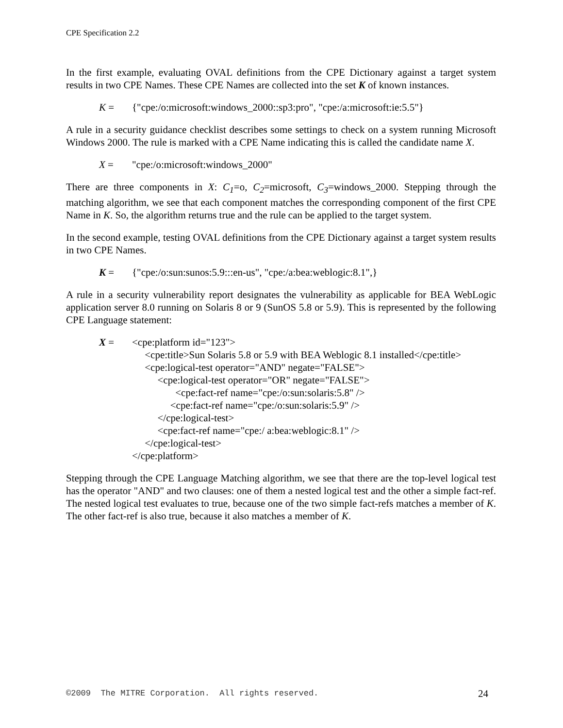CPE Specification 2.2
In the first example, evaluating OVAL definitions from the CPE Dictionary against a target system results in two CPE Names. These CPE Names are collected into the set K of known instances.
K = {"cpe:/o:microsoft:windows_2000::sp3:pro", "cpe:/a:microsoft:ie:5.5"}
A rule in a security guidance checklist describes some settings to check on a system running Microsoft Windows 2000. The rule is marked with a CPE Name indicating this is called the candidate name X.
X = "cpe:/o:microsoft:windows_2000"
There are three components in X: C<sub>1</sub>=o, C<sub>2</sub>=microsoft, C<sub>3</sub>=windows_2000. Stepping through the matching algorithm, we see that each component matches the corresponding component of the first CPE Name in K. So, the algorithm returns true and the rule can be applied to the target system.
In the second example, testing OVAL definitions from the CPE Dictionary against a target system results in two CPE Names.
K = {"cpe:/o:sun:sunos:5.9:::en-us", "cpe:/a:bea:weblogic:8.1",}
A rule in a security vulnerability report designates the vulnerability as applicable for BEA WebLogic application server 8.0 running on Solaris 8 or 9 (SunOS 5.8 or 5.9). This is represented by the following CPE Language statement:
X = <cpe:platform id="123">
<cpe:title>Sun Solaris 5.8 or 5.9 with BEA Weblogic 8.1 installed</cpe:title>
<cpe:logical-test operator="AND" negate="FALSE">
<cpe:logical-test operator="OR" negate="FALSE">
<cpe:fact-ref name="cpe:/o:sun:solaris:5.8" />
<cpe:fact-ref name="cpe:/o:sun:solaris:5.9" />
</cpe:logical-test>
<cpe:fact-ref name="cpe:/ a:bea:weblogic:8.1" />
</cpe:logical-test>
</cpe:platform>
Stepping through the CPE Language Matching algorithm, we see that there are the top-level logical test has the operator "AND" and two clauses: one of them a nested logical test and the other a simple fact-ref. The nested logical test evaluates to true, because one of the two simple fact-refs matches a member of K. The other fact-ref is also true, because it also matches a member of K.
©2009 The MITRE Corporation. All rights reserved. 24